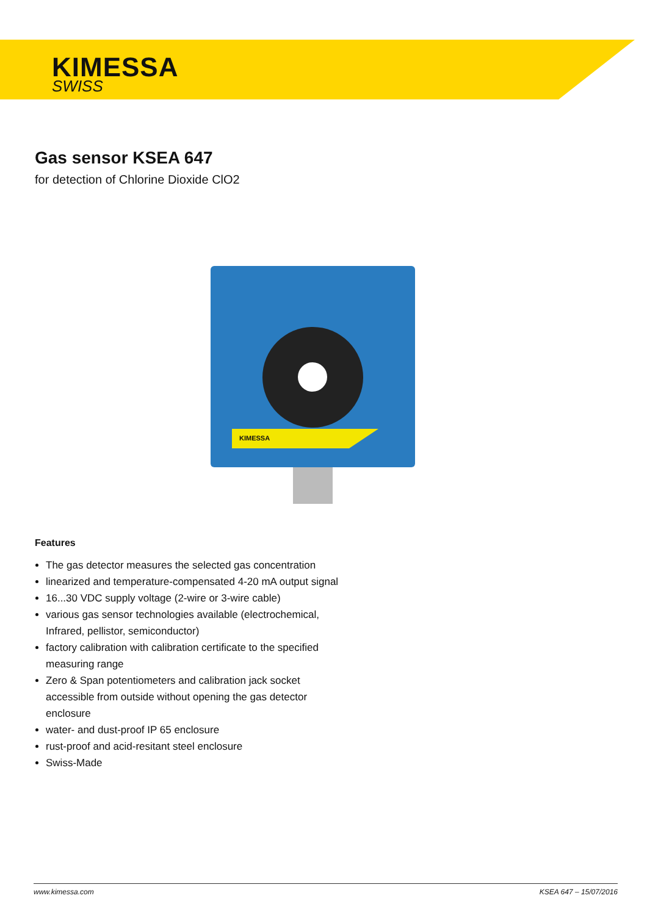KIMESSA
SWISS
Gas sensor KSEA 647
for detection of Chlorine Dioxide ClO2
KIMESSA
Features
The gas detector measures the selected gas concentration
linearized and temperature-compensated 4-20 mA output signal
16...30 VDC supply voltage (2-wire or 3-wire cable)
various gas sensor technologies available (electrochemical, Infrared, pellistor, semiconductor)
factory calibration with calibration certificate to the specified measuring range
Zero & Span potentiometers and calibration jack socket accessible from outside without opening the gas detector enclosure
water- and dust-proof IP 65 enclosure
rust-proof and acid-resitant steel enclosure
Swiss-Made
www.kimessa.com KSEA 647 – 15/07/2016